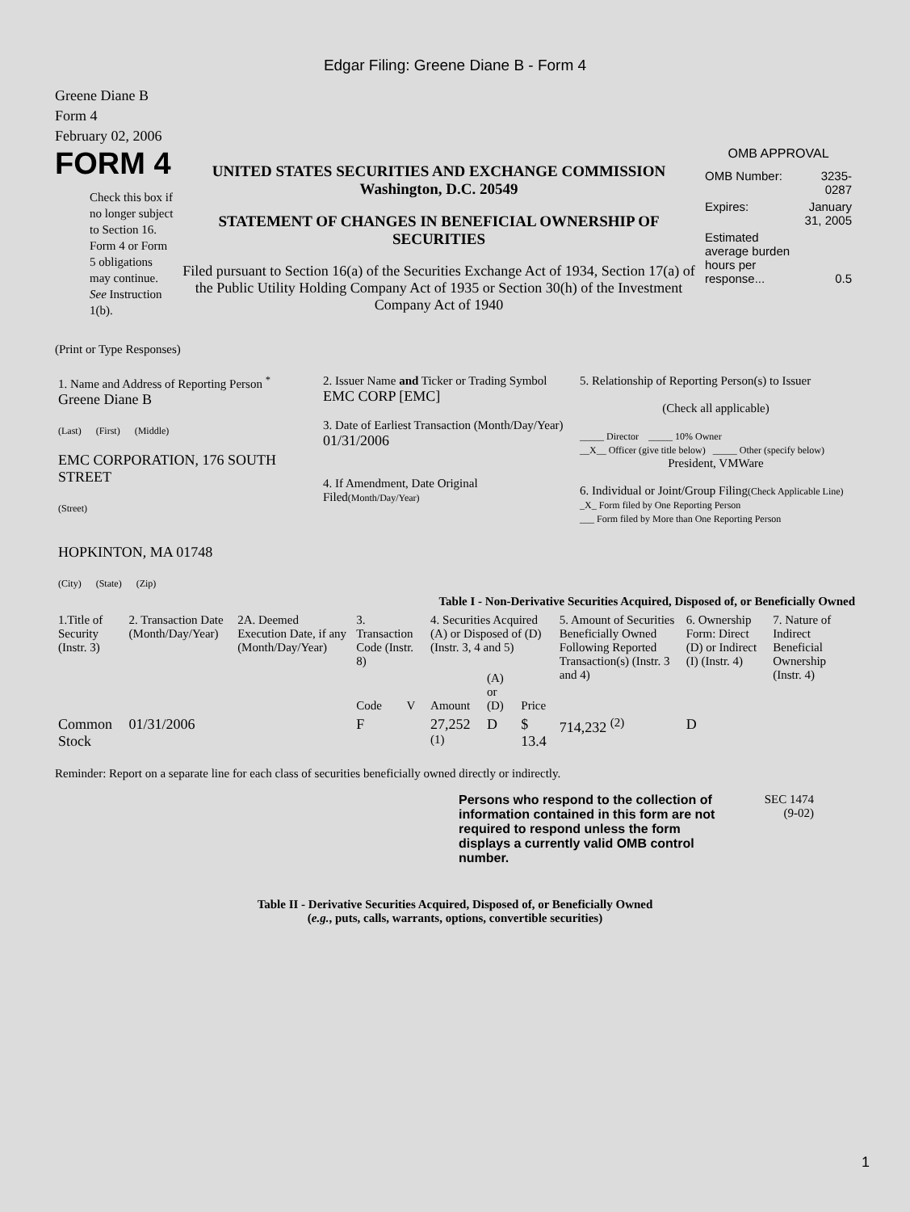Edgar Filing: Greene Diane B - Form 4
Greene Diane B
Form 4
February 02, 2006
FORM 4
Check this box if no longer subject to Section 16. Form 4 or Form 5 obligations may continue. See Instruction 1(b).
UNITED STATES SECURITIES AND EXCHANGE COMMISSION
Washington, D.C. 20549
STATEMENT OF CHANGES IN BENEFICIAL OWNERSHIP OF SECURITIES
Filed pursuant to Section 16(a) of the Securities Exchange Act of 1934, Section 17(a) of the Public Utility Holding Company Act of 1935 or Section 30(h) of the Investment Company Act of 1940
OMB APPROVAL
| OMB Number: | 3235-0287 |
| Expires: | January 31, 2005 |
| Estimated average burden hours per response... | 0.5 |
(Print or Type Responses)
| 1. Name and Address of Reporting Person <sup>*</sup> Greene Diane B (Last) (First) (Middle) EMC CORPORATION, 176 SOUTH STREET (Street) HOPKINTON, MA 01748 (City) (State) (Zip) | 2. Issuer Name and Ticker or Trading Symbol EMC CORP [EMC] 3. Date of Earliest Transaction (Month/Day/Year) 01/31/2006 4. If Amendment, Date Original Filed (Month/Day/Year) | 5. Relationship of Reporting Person(s) to Issuer (Check all applicable) _____ Director _____ 10% Owner __X__ Officer (give title below) _____ Other (specify below) President, VMWare 6. Individual or Joint/Group Filing (Check Applicable Line) _X_ Form filed by One Reporting Person ___ Form filed by More than One Reporting Person |
Table I - Non-Derivative Securities Acquired, Disposed of, or Beneficially Owned
| 1.Title of Security (Instr. 3) | 2. Transaction Date (Month/Day/Year) | 2A. Deemed Execution Date, if any (Month/Day/Year) | 3. Transaction Code (Instr. 8) | | 4. Securities Acquired (A) or Disposed of (D) (Instr. 3, 4 and 5) | | | 5. Amount of Securities Beneficially Owned Following Reported Transaction(s) (Instr. 3 and 4) | 6. Ownership Form: Direct (D) or Indirect (I) (Instr. 4) | 7. Nature of Indirect Beneficial Ownership (Instr. 4) |
| --- | --- | --- | --- | --- | --- | --- | --- | --- | --- | --- |
| | | | Code | V | Amount | (A) or (D) | Price | | | |
| Common Stock | 01/31/2006 | | F | | 27,252 <sup>(1)</sup> | D | $ 13.4 | 714,232 <sup>(2)</sup> | D | |
Reminder: Report on a separate line for each class of securities beneficially owned directly or indirectly.
Persons who respond to the collection of information contained in this form are not required to respond unless the form displays a currently valid OMB control number.
SEC 1474
(9-02)
Table II - Derivative Securities Acquired, Disposed of, or Beneficially Owned
(e.g., puts, calls, warrants, options, convertible securities)
1